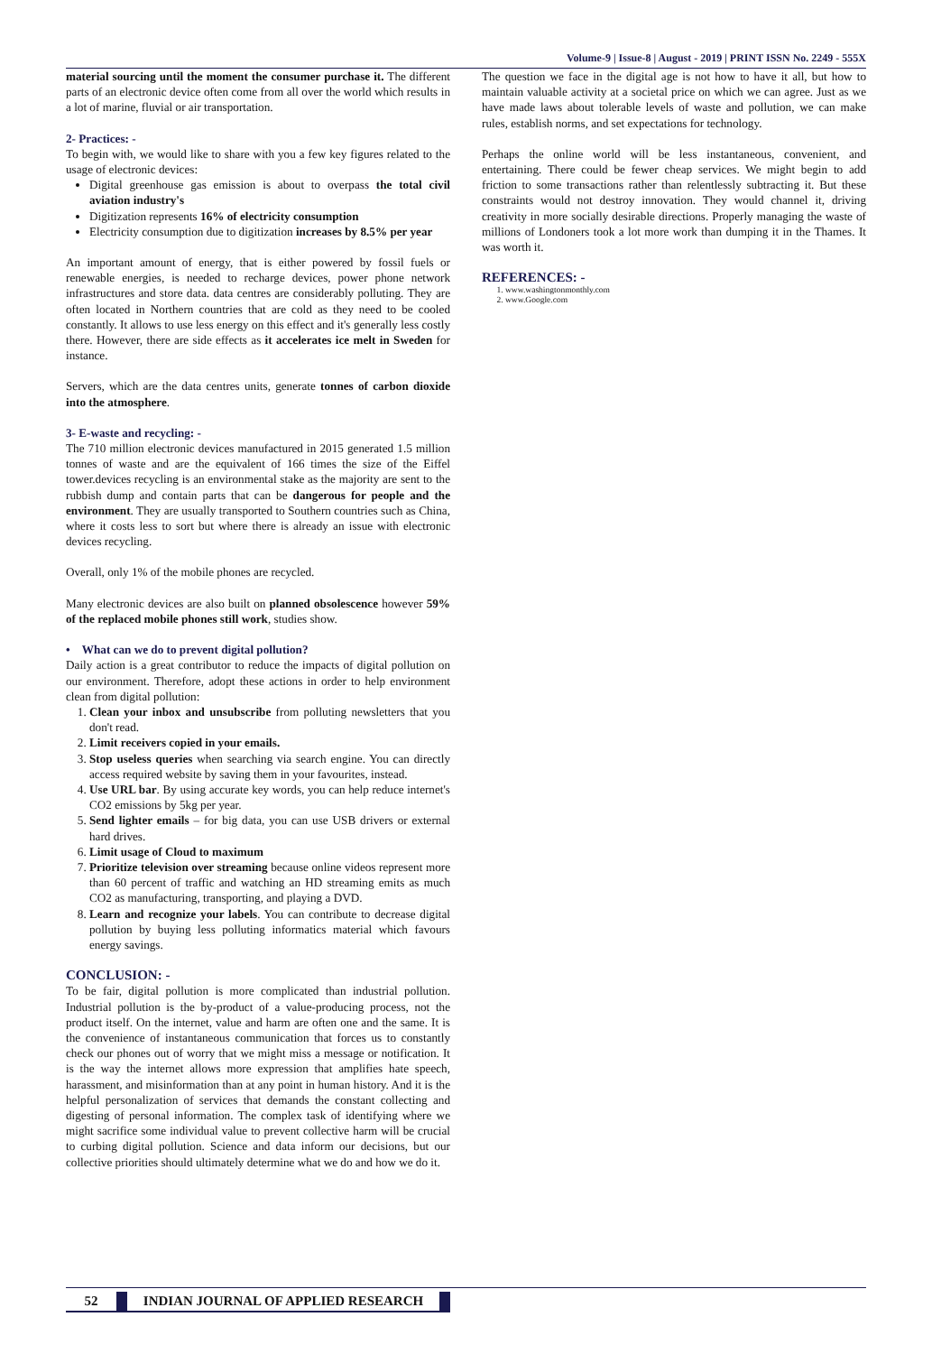Volume-9 | Issue-8 | August - 2019 | PRINT ISSN No. 2249 - 555X
material sourcing until the moment the consumer purchase it. The different parts of an electronic device often come from all over the world which results in a lot of marine, fluvial or air transportation.
2- Practices: -
To begin with, we would like to share with you a few key figures related to the usage of electronic devices:
Digital greenhouse gas emission is about to overpass the total civil aviation industry's
Digitization represents 16% of electricity consumption
Electricity consumption due to digitization increases by 8.5% per year
An important amount of energy, that is either powered by fossil fuels or renewable energies, is needed to recharge devices, power phone network infrastructures and store data. data centres are considerably polluting. They are often located in Northern countries that are cold as they need to be cooled constantly. It allows to use less energy on this effect and it's generally less costly there. However, there are side effects as it accelerates ice melt in Sweden for instance.
Servers, which are the data centres units, generate tonnes of carbon dioxide into the atmosphere.
3- E-waste and recycling: -
The 710 million electronic devices manufactured in 2015 generated 1.5 million tonnes of waste and are the equivalent of 166 times the size of the Eiffel tower.devices recycling is an environmental stake as the majority are sent to the rubbish dump and contain parts that can be dangerous for people and the environment. They are usually transported to Southern countries such as China, where it costs less to sort but where there is already an issue with electronic devices recycling.
Overall, only 1% of the mobile phones are recycled.
Many electronic devices are also built on planned obsolescence however 59% of the replaced mobile phones still work, studies show.
• What can we do to prevent digital pollution?
Daily action is a great contributor to reduce the impacts of digital pollution on our environment. Therefore, adopt these actions in order to help environment clean from digital pollution:
1. Clean your inbox and unsubscribe from polluting newsletters that you don't read.
2. Limit receivers copied in your emails.
3. Stop useless queries when searching via search engine. You can directly access required website by saving them in your favourites, instead.
4. Use URL bar. By using accurate key words, you can help reduce internet's CO2 emissions by 5kg per year.
5. Send lighter emails – for big data, you can use USB drivers or external hard drives.
6. Limit usage of Cloud to maximum
7. Prioritize television over streaming because online videos represent more than 60 percent of traffic and watching an HD streaming emits as much CO2 as manufacturing, transporting, and playing a DVD.
8. Learn and recognize your labels. You can contribute to decrease digital pollution by buying less polluting informatics material which favours energy savings.
CONCLUSION: -
To be fair, digital pollution is more complicated than industrial pollution. Industrial pollution is the by-product of a value-producing process, not the product itself. On the internet, value and harm are often one and the same. It is the convenience of instantaneous communication that forces us to constantly check our phones out of worry that we might miss a message or notification. It is the way the internet allows more expression that amplifies hate speech, harassment, and misinformation than at any point in human history. And it is the helpful personalization of services that demands the constant collecting and digesting of personal information. The complex task of identifying where we might sacrifice some individual value to prevent collective harm will be crucial to curbing digital pollution. Science and data inform our decisions, but our collective priorities should ultimately determine what we do and how we do it.
The question we face in the digital age is not how to have it all, but how to maintain valuable activity at a societal price on which we can agree. Just as we have made laws about tolerable levels of waste and pollution, we can make rules, establish norms, and set expectations for technology.
Perhaps the online world will be less instantaneous, convenient, and entertaining. There could be fewer cheap services. We might begin to add friction to some transactions rather than relentlessly subtracting it. But these constraints would not destroy innovation. They would channel it, driving creativity in more socially desirable directions. Properly managing the waste of millions of Londoners took a lot more work than dumping it in the Thames. It was worth it.
REFERENCES: -
1. www.washingtonmonthly.com
2. www.Google.com
52 INDIAN JOURNAL OF APPLIED RESEARCH